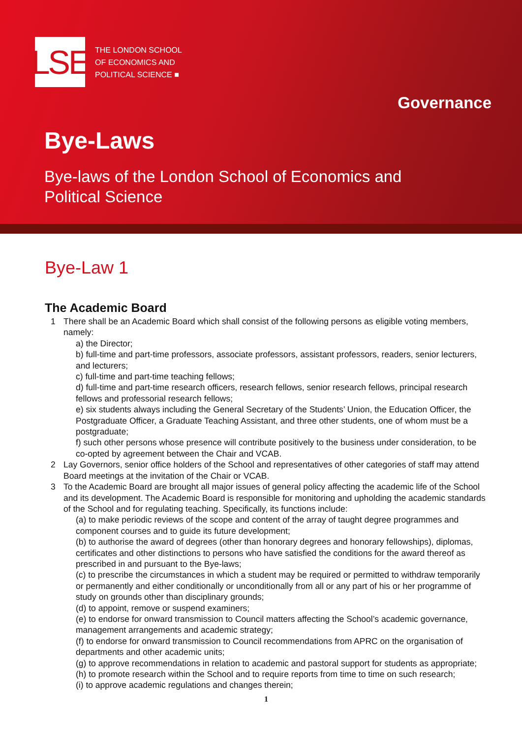LSE
THE LONDON SCHOOL
OF ECONOMICS AND
POLITICAL SCIENCE ■
Governance
Bye-Laws
Bye-laws of the London School of Economics and
Political Science
Bye-Law 1
The Academic Board
1 There shall be an Academic Board which shall consist of the following persons as eligible voting members, namely:
a) the Director;
b) full-time and part-time professors, associate professors, assistant professors, readers, senior lecturers, and lecturers;
c) full-time and part-time teaching fellows;
d) full-time and part-time research officers, research fellows, senior research fellows, principal research fellows and professorial research fellows;
e) six students always including the General Secretary of the Students’ Union, the Education Officer, the Postgraduate Officer, a Graduate Teaching Assistant, and three other students, one of whom must be a postgraduate;
f) such other persons whose presence will contribute positively to the business under consideration, to be co-opted by agreement between the Chair and VCAB.
2 Lay Governors, senior office holders of the School and representatives of other categories of staff may attend Board meetings at the invitation of the Chair or VCAB.
3 To the Academic Board are brought all major issues of general policy affecting the academic life of the School and its development. The Academic Board is responsible for monitoring and upholding the academic standards of the School and for regulating teaching. Specifically, its functions include:
(a) to make periodic reviews of the scope and content of the array of taught degree programmes and component courses and to guide its future development;
(b) to authorise the award of degrees (other than honorary degrees and honorary fellowships), diplomas, certificates and other distinctions to persons who have satisfied the conditions for the award thereof as prescribed in and pursuant to the Bye-laws;
(c) to prescribe the circumstances in which a student may be required or permitted to withdraw temporarily or permanently and either conditionally or unconditionally from all or any part of his or her programme of study on grounds other than disciplinary grounds;
(d) to appoint, remove or suspend examiners;
(e) to endorse for onward transmission to Council matters affecting the School’s academic governance, management arrangements and academic strategy;
(f) to endorse for onward transmission to Council recommendations from APRC on the organisation of departments and other academic units;
(g) to approve recommendations in relation to academic and pastoral support for students as appropriate;
(h) to promote research within the School and to require reports from time to time on such research;
(i) to approve academic regulations and changes therein;
1